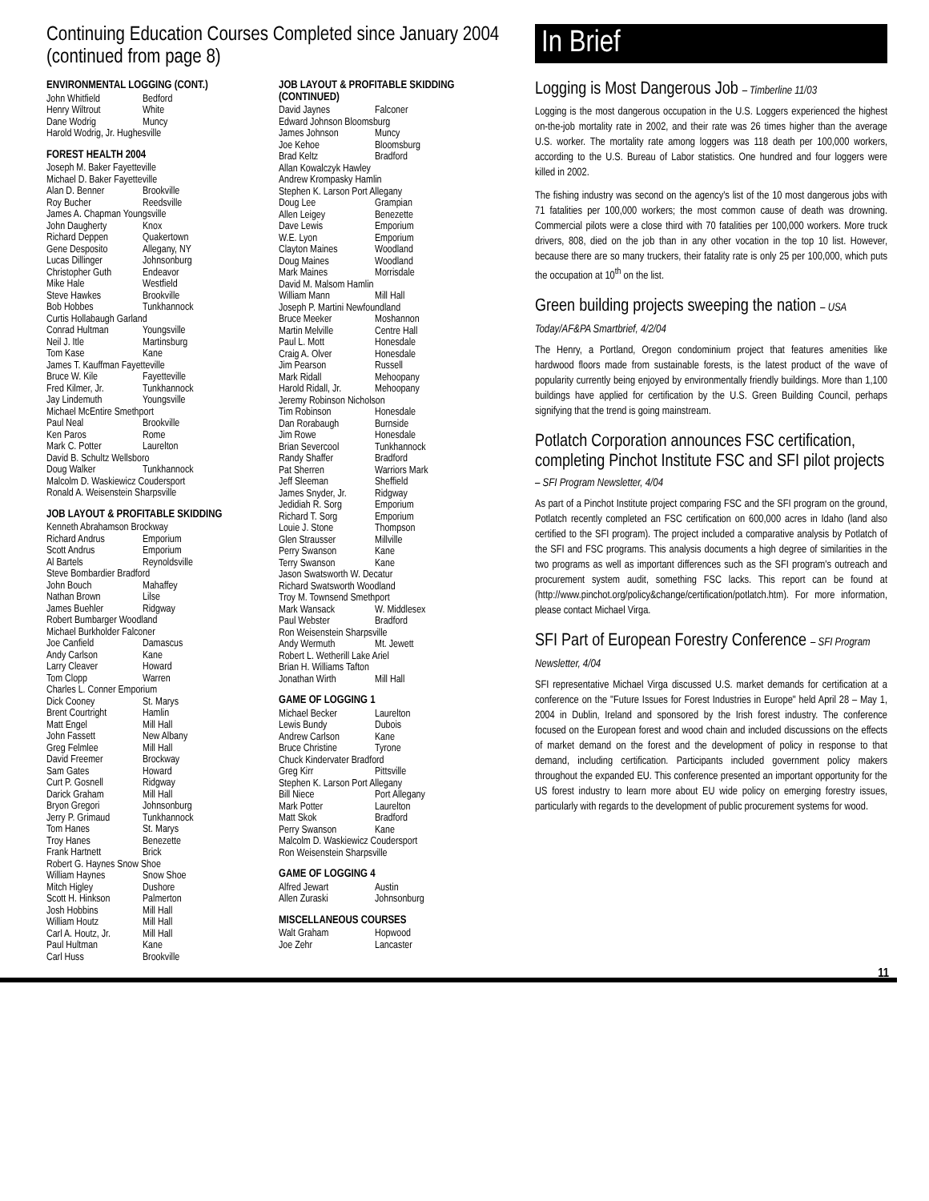Continuing Education Courses Completed since January 2004 (continued from page 8)
ENVIRONMENTAL LOGGING (CONT.)
John Whitfield Bedford
Henry Wiltrout White
Dane Wodrig Muncy
Harold Wodrig, Jr. Hughesville
FOREST HEALTH 2004
Joseph M. Baker Fayetteville
Michael D. Baker Fayetteville
Alan D. Benner Brookville
Roy Bucher Reedsville
James A. Chapman Youngsville
John Daugherty Knox
Richard Deppen Quakertown
Gene Desposito Allegany, NY
Lucas Dillinger Johnsonburg
Christopher Guth Endeavor
Mike Hale Westfield
Steve Hawkes Brookville
Bob Hobbes Tunkhannock
Curtis Hollabaugh Garland
Conrad Hultman Youngsville
Neil J. Itle Martinsburg
Tom Kase Kane
James T. Kauffman Fayetteville
Bruce W. Kile Fayetteville
Fred Kilmer, Jr. Tunkhannock
Jay Lindemuth Youngsville
Michael McEntire Smethport
Paul Neal Brookville
Ken Paros Rome
Mark C. Potter Laurelton
David B. Schultz Wellsboro
Doug Walker Tunkhannock
Malcolm D. Waskiewicz Coudersport
Ronald A. Weisenstein Sharpsville
JOB LAYOUT & PROFITABLE SKIDDING
Kenneth Abrahamson Brockway
Richard Andrus Emporium
Scott Andrus Emporium
Al Bartels Reynoldsville
Steve Bombardier Bradford
John Bouch Mahaffey
Nathan Brown Lilse
James Buehler Ridgway
Robert Bumbarger Woodland
Michael Burkholder Falconer
Joe Canfield Damascus
Andy Carlson Kane
Larry Cleaver Howard
Tom Clopp Warren
Charles L. Conner Emporium
Dick Cooney St. Marys
Brent Courtright Hamlin
Matt Engel Mill Hall
John Fassett New Albany
Greg Felmlee Mill Hall
David Freemer Brockway
Sam Gates Howard
Curt P. Gosnell Ridgway
Darick Graham Mill Hall
Bryon Gregori Johnsonburg
Jerry P. Grimaud Tunkhannock
Tom Hanes St. Marys
Troy Hanes Benezette
Frank Hartnett Brick
Robert G. Haynes Snow Shoe
William Haynes Snow Shoe
Mitch Higley Dushore
Scott H. Hinkson Palmerton
Josh Hobbins Mill Hall
William Houtz Mill Hall
Carl A. Houtz, Jr. Mill Hall
Paul Hultman Kane
Carl Huss Brookville
JOB LAYOUT & PROFITABLE SKIDDING (CONTINUED)
David Jaynes Falconer
Edward Johnson Bloomsburg
James Johnson Muncy
Joe Kehoe Bloomsburg
Brad Keltz Bradford
Allan Kowalczyk Hawley
Andrew Krompasky Hamlin
Stephen K. Larson Port Allegany
Doug Lee Grampian
Allen Leigey Benezette
Dave Lewis Emporium
W.E. Lyon Emporium
Clayton Maines Woodland
Doug Maines Woodland
Mark Maines Morrisdale
David M. Malsom Hamlin
William Mann Mill Hall
Joseph P. Martini Newfoundland
Bruce Meeker Moshannon
Martin Melville Centre Hall
Paul L. Mott Honesdale
Craig A. Olver Honesdale
Jim Pearson Russell
Mark Ridall Mehoopany
Harold Ridall, Jr. Mehoopany
Jeremy Robinson Nicholson
Tim Robinson Honesdale
Dan Rorabaugh Burnside
Jim Rowe Honesdale
Brian Severcool Tunkhannock
Randy Shaffer Bradford
Pat Sherren Warriors Mark
Jeff Sleeman Sheffield
James Snyder, Jr. Ridgway
Jedidiah R. Sorg Emporium
Richard T. Sorg Emporium
Louie J. Stone Thompson
Glen Strausser Millville
Perry Swanson Kane
Terry Swanson Kane
Jason Swatsworth W. Decatur
Richard Swatsworth Woodland
Troy M. Townsend Smethport
Mark Wansack W. Middlesex
Paul Webster Bradford
Ron Weisenstein Sharpsville
Andy Wermuth Mt. Jewett
Robert L. Wetherill Lake Ariel
Brian H. Williams Tafton
Jonathan Wirth Mill Hall
GAME OF LOGGING 1
Michael Becker Laurelton
Lewis Bundy Dubois
Andrew Carlson Kane
Bruce Christine Tyrone
Chuck Kindervater Bradford
Greg Kirr Pittsville
Stephen K. Larson Port Allegany
Bill Niece Port Allegany
Mark Potter Laurelton
Matt Skok Bradford
Perry Swanson Kane
Malcolm D. Waskiewicz Coudersport
Ron Weisenstein Sharpsville
GAME OF LOGGING 4
Alfred Jewart Austin
Allen Zuraski Johnsonburg
MISCELLANEOUS COURSES
Walt Graham Hopwood
Joe Zehr Lancaster
In Brief
Logging is Most Dangerous Job – Timberline 11/03
Logging is the most dangerous occupation in the U.S. Loggers experienced the highest on-the-job mortality rate in 2002, and their rate was 26 times higher than the average U.S. worker. The mortality rate among loggers was 118 death per 100,000 workers, according to the U.S. Bureau of Labor statistics. One hundred and four loggers were killed in 2002.
The fishing industry was second on the agency's list of the 10 most dangerous jobs with 71 fatalities per 100,000 workers; the most common cause of death was drowning. Commercial pilots were a close third with 70 fatalities per 100,000 workers. More truck drivers, 808, died on the job than in any other vocation in the top 10 list. However, because there are so many truckers, their fatality rate is only 25 per 100,000, which puts the occupation at 10<sup>th</sup> on the list.
Green building projects sweeping the nation – USA Today/AF&PA Smartbrief, 4/2/04
The Henry, a Portland, Oregon condominium project that features amenities like hardwood floors made from sustainable forests, is the latest product of the wave of popularity currently being enjoyed by environmentally friendly buildings. More than 1,100 buildings have applied for certification by the U.S. Green Building Council, perhaps signifying that the trend is going mainstream.
Potlatch Corporation announces FSC certification, completing Pinchot Institute FSC and SFI pilot projects – SFI Program Newsletter, 4/04
As part of a Pinchot Institute project comparing FSC and the SFI program on the ground, Potlatch recently completed an FSC certification on 600,000 acres in Idaho (land also certified to the SFI program). The project included a comparative analysis by Potlatch of the SFI and FSC programs. This analysis documents a high degree of similarities in the two programs as well as important differences such as the SFI program's outreach and procurement system audit, something FSC lacks. This report can be found at (http://www.pinchot.org/policy&change/certification/potlatch.htm). For more information, please contact Michael Virga.
SFI Part of European Forestry Conference – SFI Program Newsletter, 4/04
SFI representative Michael Virga discussed U.S. market demands for certification at a conference on the "Future Issues for Forest Industries in Europe" held April 28 – May 1, 2004 in Dublin, Ireland and sponsored by the Irish forest industry. The conference focused on the European forest and wood chain and included discussions on the effects of market demand on the forest and the development of policy in response to that demand, including certification. Participants included government policy makers throughout the expanded EU. This conference presented an important opportunity for the US forest industry to learn more about EU wide policy on emerging forestry issues, particularly with regards to the development of public procurement systems for wood.
11